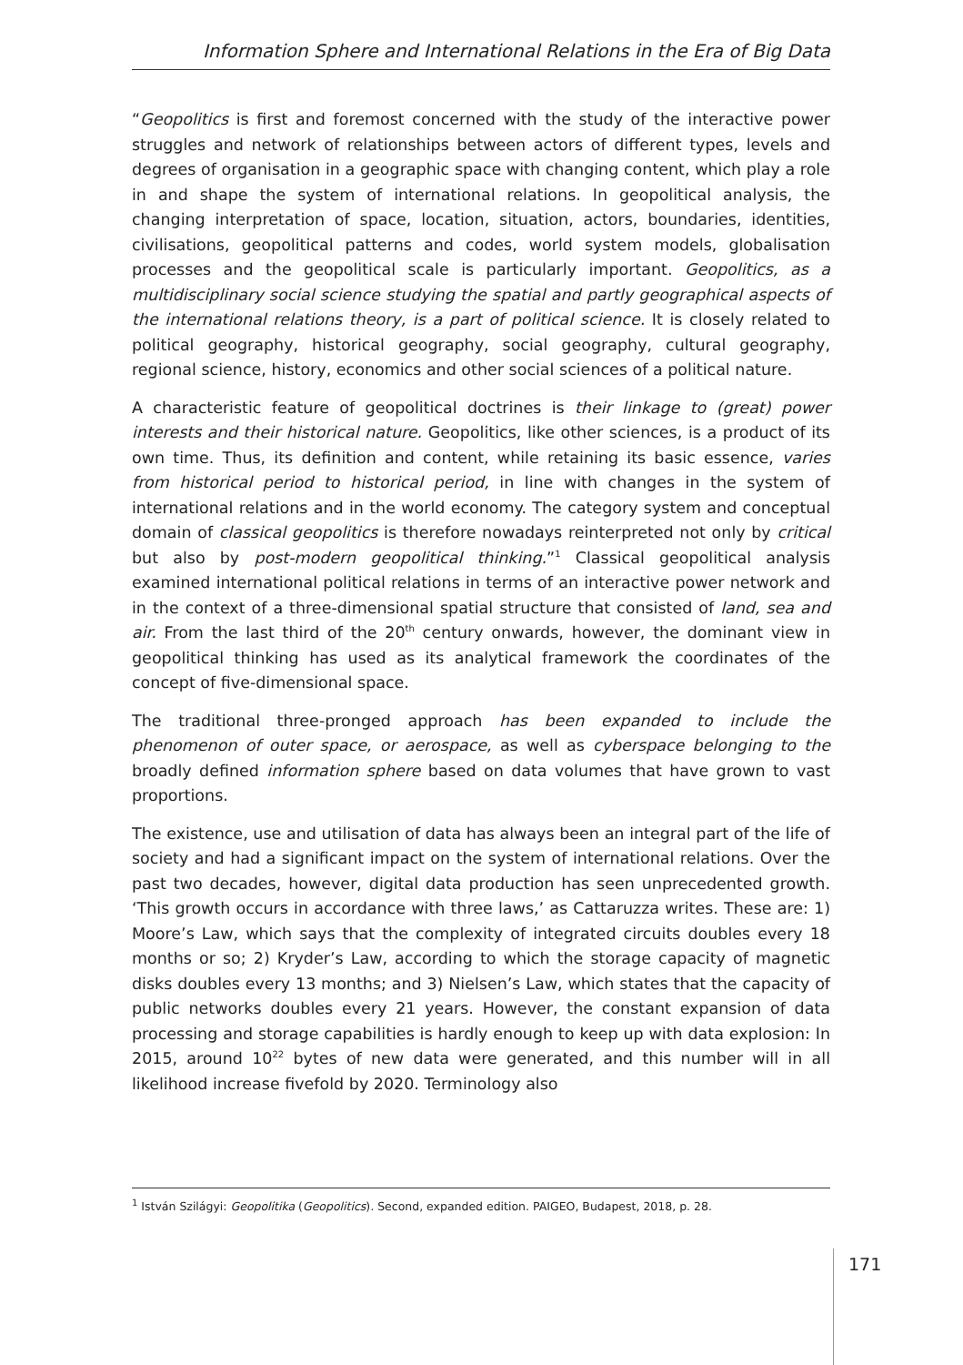Information Sphere and International Relations in the Era of Big Data
“Geopolitics is first and foremost concerned with the study of the interactive power struggles and network of relationships between actors of different types, levels and degrees of organisation in a geographic space with changing content, which play a role in and shape the system of international relations. In geopolitical analysis, the changing interpretation of space, location, situation, actors, boundaries, identities, civilisations, geopolitical patterns and codes, world system models, globalisation processes and the geopolitical scale is particularly important. Geopolitics, as a multidisciplinary social science studying the spatial and partly geographical aspects of the international relations theory, is a part of political science. It is closely related to political geography, historical geography, social geography, cultural geography, regional science, history, economics and other social sciences of a political nature.
A characteristic feature of geopolitical doctrines is their linkage to (great) power interests and their historical nature. Geopolitics, like other sciences, is a product of its own time. Thus, its definition and content, while retaining its basic essence, varies from historical period to historical period, in line with changes in the system of international relations and in the world economy. The category system and conceptual domain of classical geopolitics is therefore nowadays reinterpreted not only by critical but also by post-modern geopolitical thinking.”<sup>1</sup> Classical geopolitical analysis examined international political relations in terms of an interactive power network and in the context of a three-dimensional spatial structure that consisted of land, sea and air. From the last third of the 20<sup>th</sup> century onwards, however, the dominant view in geopolitical thinking has used as its analytical framework the coordinates of the concept of five-dimensional space.
The traditional three-pronged approach has been expanded to include the phenomenon of outer space, or aerospace, as well as cyberspace belonging to the broadly defined information sphere based on data volumes that have grown to vast proportions.
The existence, use and utilisation of data has always been an integral part of the life of society and had a significant impact on the system of international relations. Over the past two decades, however, digital data production has seen unprecedented growth. ‘This growth occurs in accordance with three laws,’ as Cattaruzza writes. These are: 1) Moore’s Law, which says that the complexity of integrated circuits doubles every 18 months or so; 2) Kryder’s Law, according to which the storage capacity of magnetic disks doubles every 13 months; and 3) Nielsen’s Law, which states that the capacity of public networks doubles every 21 years. However, the constant expansion of data processing and storage capabilities is hardly enough to keep up with data explosion: In 2015, around 10<sup>22</sup> bytes of new data were generated, and this number will in all likelihood increase fivefold by 2020. Terminology also
<sup>1</sup> István Szilágyi: Geopolitika (Geopolitics). Second, expanded edition. PAIGEO, Budapest, 2018, p. 28.
171